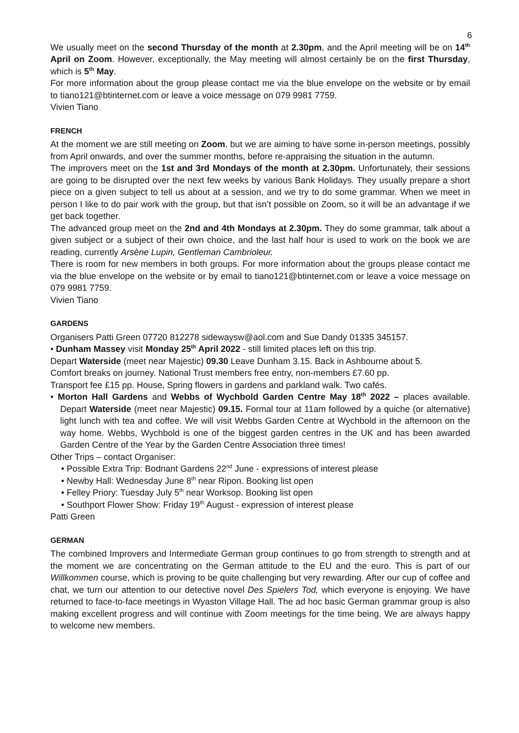6
We usually meet on the second Thursday of the month at 2.30pm, and the April meeting will be on 14<sup>th</sup> April on Zoom. However, exceptionally, the May meeting will almost certainly be on the first Thursday, which is 5<sup>th</sup> May.
For more information about the group please contact me via the blue envelope on the website or by email to tiano121@btinternet.com or leave a voice message on 079 9981 7759.
Vivien Tiano
FRENCH
At the moment we are still meeting on Zoom, but we are aiming to have some in-person meetings, possibly from April onwards, and over the summer months, before re-appraising the situation in the autumn.
The improvers meet on the 1st and 3rd Mondays of the month at 2.30pm. Unfortunately, their sessions are going to be disrupted over the next few weeks by various Bank Holidays. They usually prepare a short piece on a given subject to tell us about at a session, and we try to do some grammar. When we meet in person I like to do pair work with the group, but that isn’t possible on Zoom, so it will be an advantage if we get back together.
The advanced group meet on the 2nd and 4th Mondays at 2.30pm. They do some grammar, talk about a given subject or a subject of their own choice, and the last half hour is used to work on the book we are reading, currently Arsène Lupin, Gentleman Cambrioleur.
There is room for new members in both groups. For more information about the groups please contact me via the blue envelope on the website or by email to tiano121@btinternet.com or leave a voice message on 079 9981 7759.
Vivien Tiano
GARDENS
Organisers Patti Green 07720 812278 sidewaysw@aol.com and Sue Dandy 01335 345157.
• Dunham Massey visit Monday 25<sup>th</sup> April 2022 - still limited places left on this trip.
Depart Waterside (meet near Majestic) 09.30 Leave Dunham 3.15. Back in Ashbourne about 5.
Comfort breaks on journey. National Trust members free entry, non-members £7.60 pp.
Transport fee £15 pp. House, Spring flowers in gardens and parkland walk. Two cafés.
• Morton Hall Gardens and Webbs of Wychbold Garden Centre May 18<sup>th</sup> 2022 – places available. Depart Waterside (meet near Majestic) 09.15. Formal tour at 11am followed by a quiche (or alternative) light lunch with tea and coffee. We will visit Webbs Garden Centre at Wychbold in the afternoon on the way home. Webbs, Wychbold is one of the biggest garden centres in the UK and has been awarded Garden Centre of the Year by the Garden Centre Association three times!
Other Trips – contact Organiser:
• Possible Extra Trip: Bodnant Gardens 22<sup>nd</sup> June - expressions of interest please
• Newby Hall: Wednesday June 8<sup>th</sup> near Ripon. Booking list open
• Felley Priory: Tuesday July 5<sup>th</sup> near Worksop. Booking list open
• Southport Flower Show: Friday 19<sup>th</sup> August - expression of interest please
Patti Green
GERMAN
The combined Improvers and Intermediate German group continues to go from strength to strength and at the moment we are concentrating on the German attitude to the EU and the euro. This is part of our Willkommen course, which is proving to be quite challenging but very rewarding. After our cup of coffee and chat, we turn our attention to our detective novel Des Spielers Tod, which everyone is enjoying. We have returned to face-to-face meetings in Wyaston Village Hall. The ad hoc basic German grammar group is also making excellent progress and will continue with Zoom meetings for the time being. We are always happy to welcome new members.